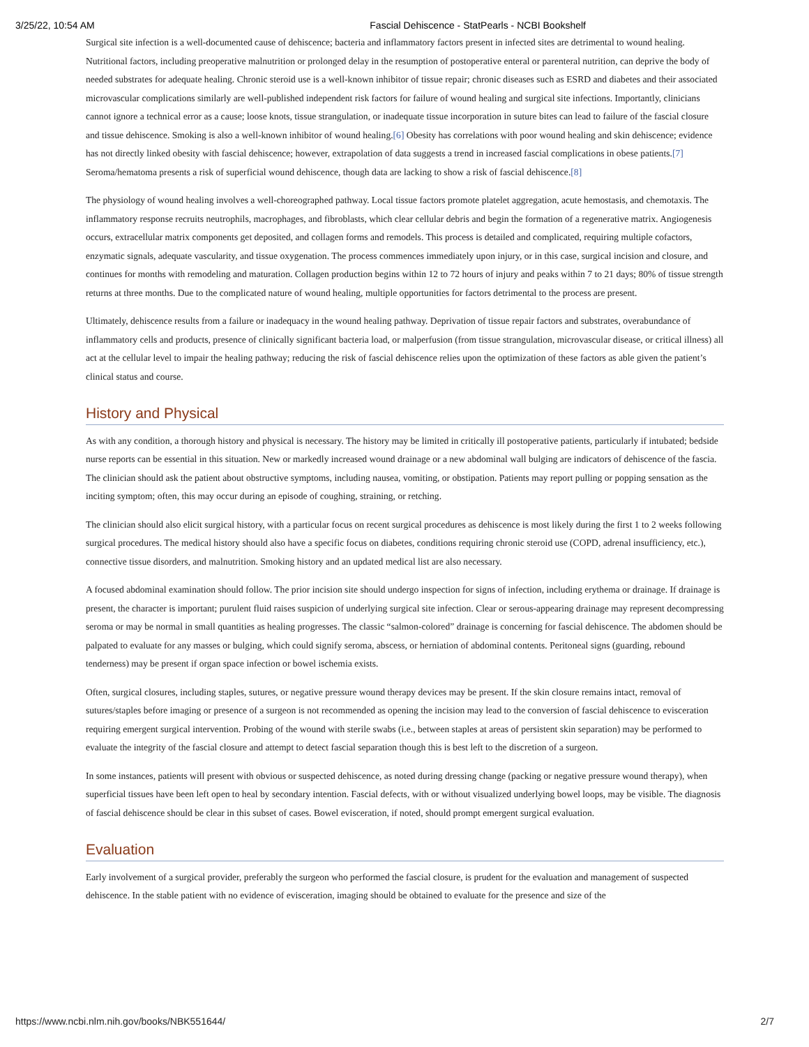3/25/22, 10:54 AM Fascial Dehiscence - StatPearls - NCBI Bookshelf
Surgical site infection is a well-documented cause of dehiscence; bacteria and inflammatory factors present in infected sites are detrimental to wound healing. Nutritional factors, including preoperative malnutrition or prolonged delay in the resumption of postoperative enteral or parenteral nutrition, can deprive the body of needed substrates for adequate healing. Chronic steroid use is a well-known inhibitor of tissue repair; chronic diseases such as ESRD and diabetes and their associated microvascular complications similarly are well-published independent risk factors for failure of wound healing and surgical site infections. Importantly, clinicians cannot ignore a technical error as a cause; loose knots, tissue strangulation, or inadequate tissue incorporation in suture bites can lead to failure of the fascial closure and tissue dehiscence. Smoking is also a well-known inhibitor of wound healing.[6] Obesity has correlations with poor wound healing and skin dehiscence; evidence has not directly linked obesity with fascial dehiscence; however, extrapolation of data suggests a trend in increased fascial complications in obese patients.[7] Seroma/hematoma presents a risk of superficial wound dehiscence, though data are lacking to show a risk of fascial dehiscence.[8]
The physiology of wound healing involves a well-choreographed pathway. Local tissue factors promote platelet aggregation, acute hemostasis, and chemotaxis. The inflammatory response recruits neutrophils, macrophages, and fibroblasts, which clear cellular debris and begin the formation of a regenerative matrix. Angiogenesis occurs, extracellular matrix components get deposited, and collagen forms and remodels. This process is detailed and complicated, requiring multiple cofactors, enzymatic signals, adequate vascularity, and tissue oxygenation. The process commences immediately upon injury, or in this case, surgical incision and closure, and continues for months with remodeling and maturation. Collagen production begins within 12 to 72 hours of injury and peaks within 7 to 21 days; 80% of tissue strength returns at three months. Due to the complicated nature of wound healing, multiple opportunities for factors detrimental to the process are present.
Ultimately, dehiscence results from a failure or inadequacy in the wound healing pathway. Deprivation of tissue repair factors and substrates, overabundance of inflammatory cells and products, presence of clinically significant bacteria load, or malperfusion (from tissue strangulation, microvascular disease, or critical illness) all act at the cellular level to impair the healing pathway; reducing the risk of fascial dehiscence relies upon the optimization of these factors as able given the patient’s clinical status and course.
History and Physical
As with any condition, a thorough history and physical is necessary. The history may be limited in critically ill postoperative patients, particularly if intubated; bedside nurse reports can be essential in this situation. New or markedly increased wound drainage or a new abdominal wall bulging are indicators of dehiscence of the fascia. The clinician should ask the patient about obstructive symptoms, including nausea, vomiting, or obstipation. Patients may report pulling or popping sensation as the inciting symptom; often, this may occur during an episode of coughing, straining, or retching.
The clinician should also elicit surgical history, with a particular focus on recent surgical procedures as dehiscence is most likely during the first 1 to 2 weeks following surgical procedures. The medical history should also have a specific focus on diabetes, conditions requiring chronic steroid use (COPD, adrenal insufficiency, etc.), connective tissue disorders, and malnutrition. Smoking history and an updated medical list are also necessary.
A focused abdominal examination should follow. The prior incision site should undergo inspection for signs of infection, including erythema or drainage. If drainage is present, the character is important; purulent fluid raises suspicion of underlying surgical site infection. Clear or serous-appearing drainage may represent decompressing seroma or may be normal in small quantities as healing progresses. The classic “salmon-colored” drainage is concerning for fascial dehiscence. The abdomen should be palpated to evaluate for any masses or bulging, which could signify seroma, abscess, or herniation of abdominal contents. Peritoneal signs (guarding, rebound tenderness) may be present if organ space infection or bowel ischemia exists.
Often, surgical closures, including staples, sutures, or negative pressure wound therapy devices may be present. If the skin closure remains intact, removal of sutures/staples before imaging or presence of a surgeon is not recommended as opening the incision may lead to the conversion of fascial dehiscence to evisceration requiring emergent surgical intervention. Probing of the wound with sterile swabs (i.e., between staples at areas of persistent skin separation) may be performed to evaluate the integrity of the fascial closure and attempt to detect fascial separation though this is best left to the discretion of a surgeon.
In some instances, patients will present with obvious or suspected dehiscence, as noted during dressing change (packing or negative pressure wound therapy), when superficial tissues have been left open to heal by secondary intention. Fascial defects, with or without visualized underlying bowel loops, may be visible. The diagnosis of fascial dehiscence should be clear in this subset of cases. Bowel evisceration, if noted, should prompt emergent surgical evaluation.
Evaluation
Early involvement of a surgical provider, preferably the surgeon who performed the fascial closure, is prudent for the evaluation and management of suspected dehiscence. In the stable patient with no evidence of evisceration, imaging should be obtained to evaluate for the presence and size of the
https://www.ncbi.nlm.nih.gov/books/NBK551644/ 2/7